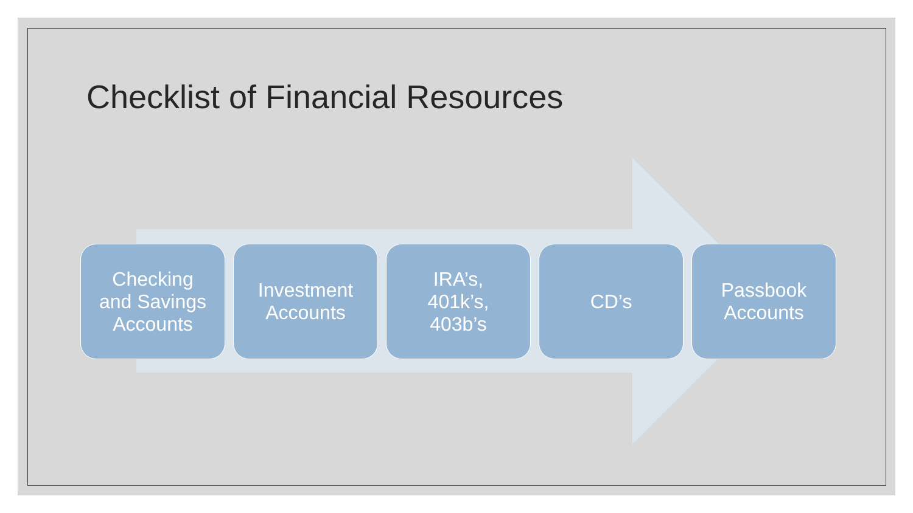Checklist of Financial Resources
Checking
and Savings
Accounts
Investment
Accounts
IRA’s,
401k’s,
403b’s
CD’s Passbook
Accounts